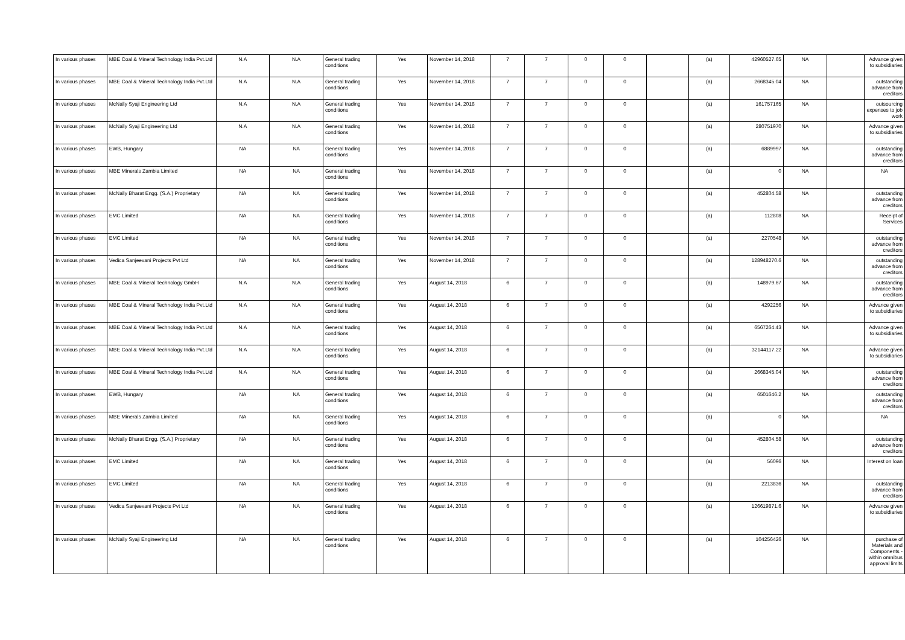| In various phases | MBE Coal & Mineral Technology India Pvt.Ltd | N.A | N.A | General trading conditions | Yes | November 14, 2018 | 7 | 7 | 0 | 0 | | (a) | 42960527.65 | NA | | Advance given to subsidiaries |
| In various phases | MBE Coal & Mineral Technology India Pvt.Ltd | N.A | N.A | General trading conditions | Yes | November 14, 2018 | 7 | 7 | 0 | 0 | | (a) | 2668345.04 | NA | | outstanding advance from creditors |
| In various phases | McNally Syaji Engineering Ltd | N.A | N.A | General trading conditions | Yes | November 14, 2018 | 7 | 7 | 0 | 0 | | (a) | 161757165 | NA | | outsourcing expenses to job work |
| In various phases | McNally Syaji Engineering Ltd | N.A | N.A | General trading conditions | Yes | November 14, 2018 | 7 | 7 | 0 | 0 | | (a) | 280751970 | NA | | Advance given to subsidiaries |
| In various phases | EWB, Hungary | NA | NA | General trading conditions | Yes | November 14, 2018 | 7 | 7 | 0 | 0 | | (a) | 6889997 | NA | | outstanding advance from creditors |
| In various phases | MBE Minerals Zambia Limited | NA | NA | General trading conditions | Yes | November 14, 2018 | 7 | 7 | 0 | 0 | | (a) | 0 | NA | | NA |
| In various phases | McNally Bharat Engg. (S.A.) Proprietary | NA | NA | General trading conditions | Yes | November 14, 2018 | 7 | 7 | 0 | 0 | | (a) | 452804.58 | NA | | outstanding advance from creditors |
| In various phases | EMC Limited | NA | NA | General trading conditions | Yes | November 14, 2018 | 7 | 7 | 0 | 0 | | (a) | 112808 | NA | | Receipt of Services |
| In various phases | EMC Limited | NA | NA | General trading conditions | Yes | November 14, 2018 | 7 | 7 | 0 | 0 | | (a) | 2270548 | NA | | outstanding advance from creditors |
| In various phases | Vedica Sanjeevani Projects Pvt Ltd | NA | NA | General trading conditions | Yes | November 14, 2018 | 7 | 7 | 0 | 0 | | (a) | 128948270.6 | NA | | outstanding advance from creditors |
| In various phases | MBE Coal & Mineral Technology GmbH | N.A | N.A | General trading conditions | Yes | August 14, 2018 | 6 | 7 | 0 | 0 | | (a) | 148979.67 | NA | | outstanding advance from creditors |
| In various phases | MBE Coal & Mineral Technology India Pvt.Ltd | N.A | N.A | General trading conditions | Yes | August 14, 2018 | 6 | 7 | 0 | 0 | | (a) | 4292256 | NA | | Advance given to subsidiaries |
| In various phases | MBE Coal & Mineral Technology India Pvt.Ltd | N.A | N.A | General trading conditions | Yes | August 14, 2018 | 6 | 7 | 0 | 0 | | (a) | 6567264.43 | NA | | Advance given to subsidiaries |
| In various phases | MBE Coal & Mineral Technology India Pvt.Ltd | N.A | N.A | General trading conditions | Yes | August 14, 2018 | 6 | 7 | 0 | 0 | | (a) | 32144117.22 | NA | | Advance given to subsidiaries |
| In various phases | MBE Coal & Mineral Technology India Pvt.Ltd | N.A | N.A | General trading conditions | Yes | August 14, 2018 | 6 | 7 | 0 | 0 | | (a) | 2668345.04 | NA | | outstanding advance from creditors |
| In various phases | EWB, Hungary | NA | NA | General trading conditions | Yes | August 14, 2018 | 6 | 7 | 0 | 0 | | (a) | 6501646.2 | NA | | outstanding advance from creditors |
| In various phases | MBE Minerals Zambia Limited | NA | NA | General trading conditions | Yes | August 14, 2018 | 6 | 7 | 0 | 0 | | (a) | 0 | NA | | NA |
| In various phases | McNally Bharat Engg. (S.A.) Proprietary | NA | NA | General trading conditions | Yes | August 14, 2018 | 6 | 7 | 0 | 0 | | (a) | 452804.58 | NA | | outstanding advance from creditors |
| In various phases | EMC Limited | NA | NA | General trading conditions | Yes | August 14, 2018 | 6 | 7 | 0 | 0 | | (a) | 56096 | NA | | Interest on loan |
| In various phases | EMC Limited | NA | NA | General trading conditions | Yes | August 14, 2018 | 6 | 7 | 0 | 0 | | (a) | 2213836 | NA | | outstanding advance from creditors |
| In various phases | Vedica Sanjeevani Projects Pvt Ltd | NA | NA | General trading conditions | Yes | August 14, 2018 | 6 | 7 | 0 | 0 | | (a) | 126619871.6 | NA | | Advance given to subsidiaries |
| In various phases | McNally Syaji Engineering Ltd | NA | NA | General trading conditions | Yes | August 14, 2018 | 6 | 7 | 0 | 0 | | (a) | 104256426 | NA | | purchase of Materials and Components - within omnibus approval limits |